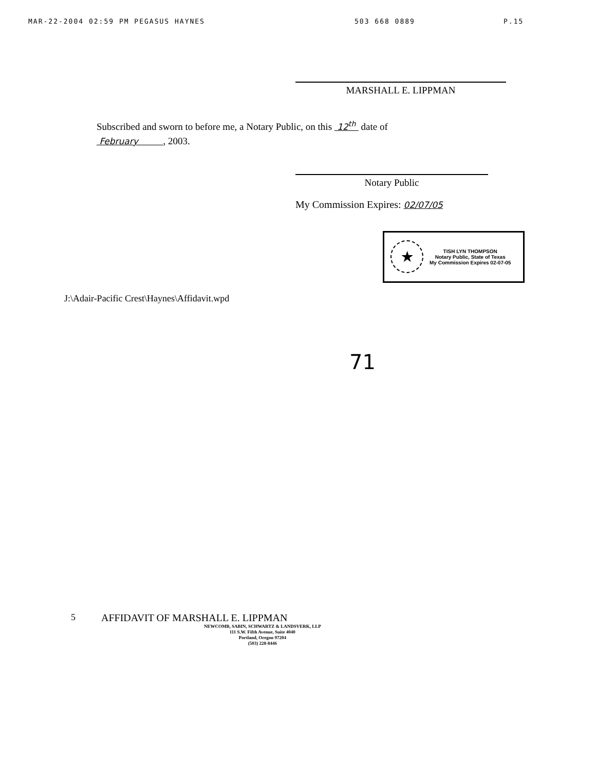MAR-22-2004 02:59 PM PEGASUS HAYNES 503 668 0889 P.15
MARSHALL E. LIPPMAN
Subscribed and sworn to before me, a Notary Public, on this 12<sup>th</sup> date of
February , 2003.
Notary Public
My Commission Expires: 02/07/05
★
TISH LYN THOMPSON
Notary Public, State of Texas
My Commission Expires 02-07-05
J:\Adair-Pacific Crest\Haynes\Affidavit.wpd
71
5 AFFIDAVIT OF MARSHALL E. LIPPMAN
NEWCOMB, SABIN, SCHWARTZ & LANDSVERK, LLP
111 S.W. Fifth Avenue, Suite 4040
Portland, Oregon 97204
(503) 228-8446